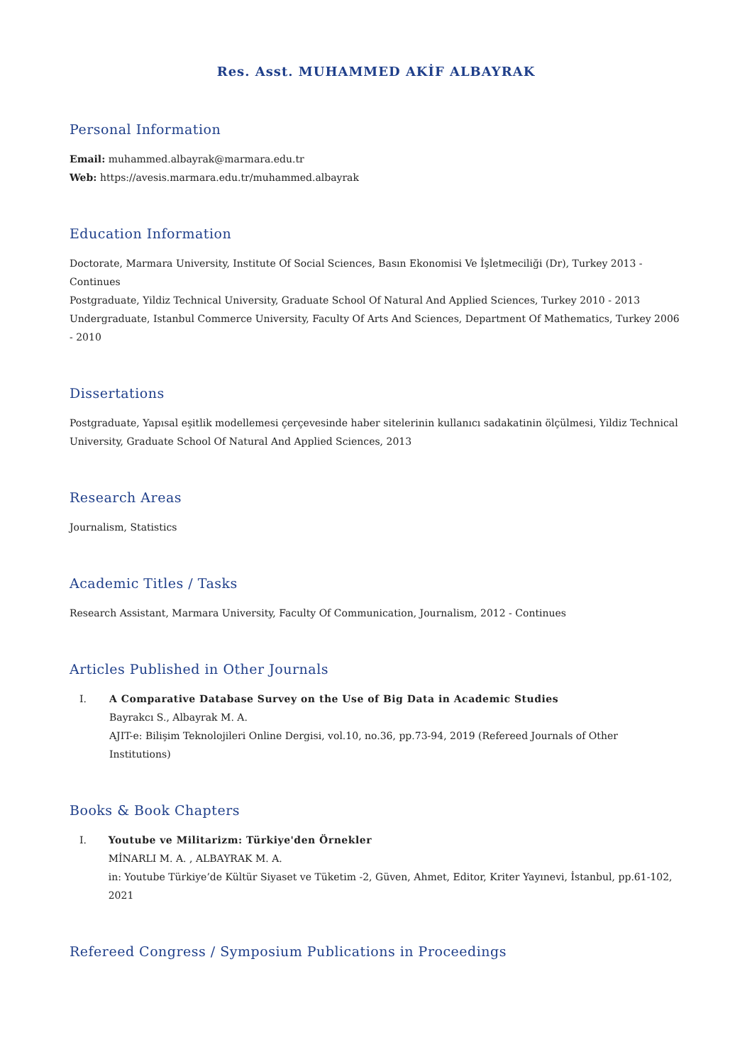Res. Asst. MUHAMMED AKİF ALBAYRAK
Personal Information
Email: muhammed.albayrak@marmara.edu.tr
Web: https://avesis.marmara.edu.tr/muhammed.albayrak
Education Information
Doctorate, Marmara University, Institute Of Social Sciences, Basın Ekonomisi Ve İşletmeciliği (Dr), Turkey 2013 - Continues
Postgraduate, Yildiz Technical University, Graduate School Of Natural And Applied Sciences, Turkey 2010 - 2013
Undergraduate, Istanbul Commerce University, Faculty Of Arts And Sciences, Department Of Mathematics, Turkey 2006 - 2010
Dissertations
Postgraduate, Yapısal eşitlik modellemesi çerçevesinde haber sitelerinin kullanıcı sadakatinin ölçülmesi, Yildiz Technical University, Graduate School Of Natural And Applied Sciences, 2013
Research Areas
Journalism, Statistics
Academic Titles / Tasks
Research Assistant, Marmara University, Faculty Of Communication, Journalism, 2012 - Continues
Articles Published in Other Journals
I. A Comparative Database Survey on the Use of Big Data in Academic Studies
Bayrakcı S., Albayrak M. A.
AJIT-e: Bilişim Teknolojileri Online Dergisi, vol.10, no.36, pp.73-94, 2019 (Refereed Journals of Other Institutions)
Books & Book Chapters
I. Youtube ve Militarizm: Türkiye'den Örnekler
MİNARLI M. A. , ALBAYRAK M. A.
in: Youtube Türkiye’de Kültür Siyaset ve Tüketim -2, Güven, Ahmet, Editor, Kriter Yayınevi, İstanbul, pp.61-102, 2021
Refereed Congress / Symposium Publications in Proceedings